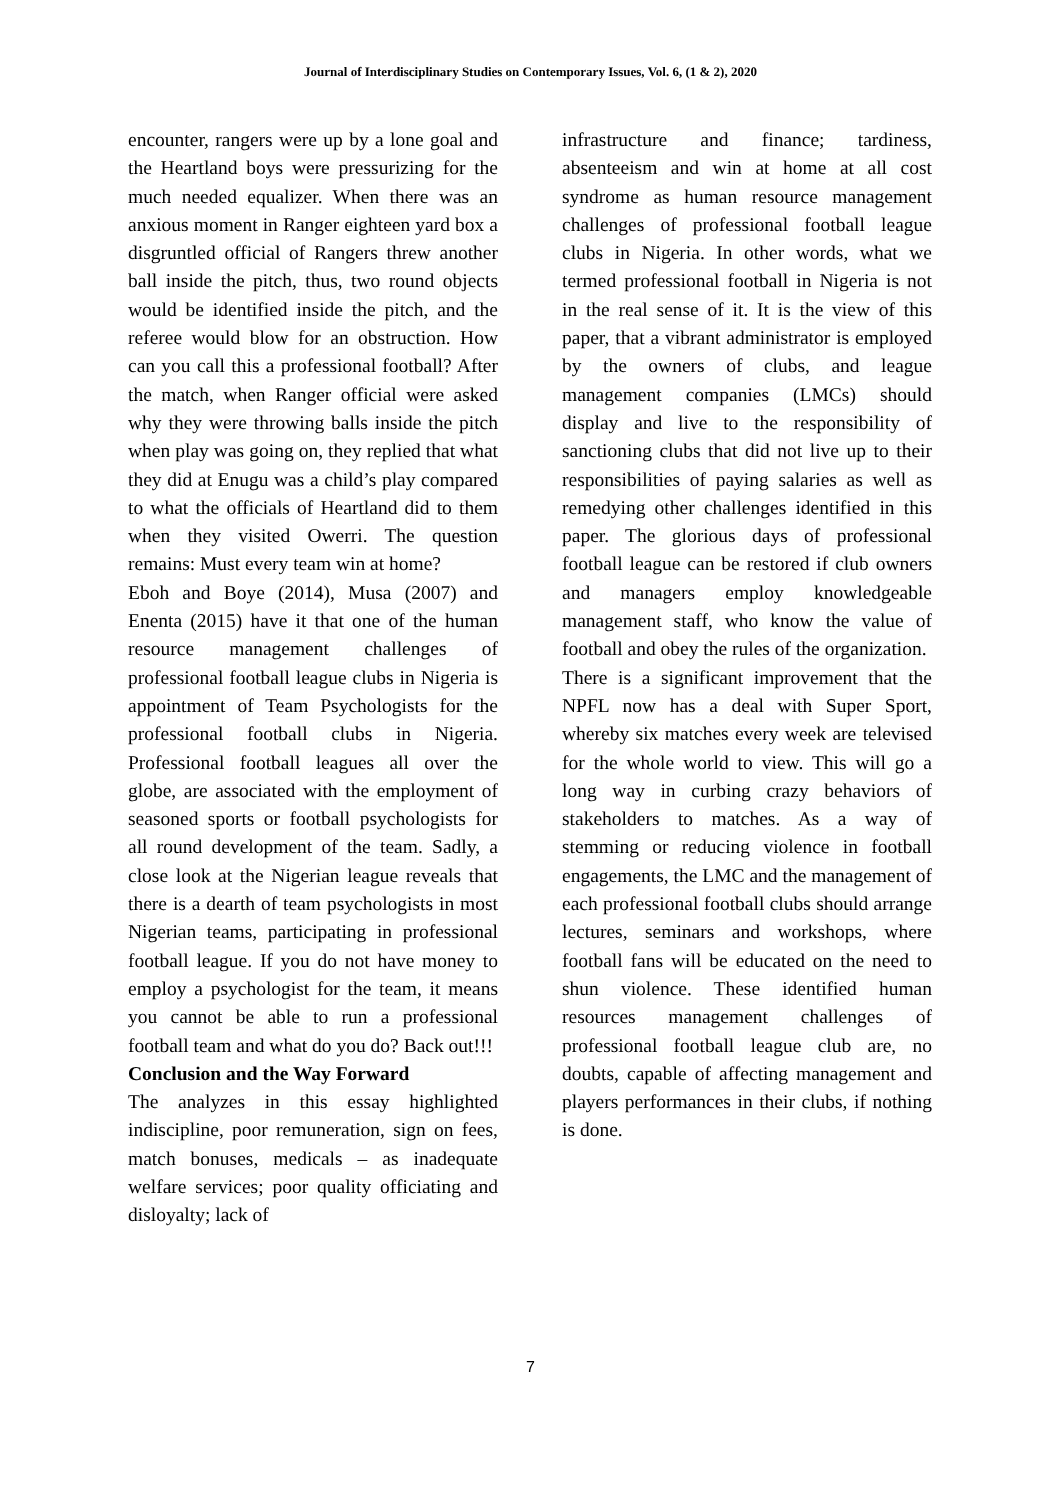Journal of Interdisciplinary Studies on Contemporary Issues, Vol. 6, (1 & 2), 2020
encounter, rangers were up by a lone goal and the Heartland boys were pressurizing for the much needed equalizer. When there was an anxious moment in Ranger eighteen yard box a disgruntled official of Rangers threw another ball inside the pitch, thus, two round objects would be identified inside the pitch, and the referee would blow for an obstruction. How can you call this a professional football? After the match, when Ranger official were asked why they were throwing balls inside the pitch when play was going on, they replied that what they did at Enugu was a child’s play compared to what the officials of Heartland did to them when they visited Owerri. The question remains: Must every team win at home?
Eboh and Boye (2014), Musa (2007) and Enenta (2015) have it that one of the human resource management challenges of professional football league clubs in Nigeria is appointment of Team Psychologists for the professional football clubs in Nigeria. Professional football leagues all over the globe, are associated with the employment of seasoned sports or football psychologists for all round development of the team. Sadly, a close look at the Nigerian league reveals that there is a dearth of team psychologists in most Nigerian teams, participating in professional football league. If you do not have money to employ a psychologist for the team, it means you cannot be able to run a professional football team and what do you do? Back out!!!
Conclusion and the Way Forward
The analyzes in this essay highlighted indiscipline, poor remuneration, sign on fees, match bonuses, medicals – as inadequate welfare services; poor quality officiating and disloyalty; lack of
infrastructure and finance; tardiness, absenteeism and win at home at all cost syndrome as human resource management challenges of professional football league clubs in Nigeria. In other words, what we termed professional football in Nigeria is not in the real sense of it. It is the view of this paper, that a vibrant administrator is employed by the owners of clubs, and league management companies (LMCs) should display and live to the responsibility of sanctioning clubs that did not live up to their responsibilities of paying salaries as well as remedying other challenges identified in this paper. The glorious days of professional football league can be restored if club owners and managers employ knowledgeable management staff, who know the value of football and obey the rules of the organization.
There is a significant improvement that the NPFL now has a deal with Super Sport, whereby six matches every week are televised for the whole world to view. This will go a long way in curbing crazy behaviors of stakeholders to matches. As a way of stemming or reducing violence in football engagements, the LMC and the management of each professional football clubs should arrange lectures, seminars and workshops, where football fans will be educated on the need to shun violence. These identified human resources management challenges of professional football league club are, no doubts, capable of affecting management and players performances in their clubs, if nothing is done.
7